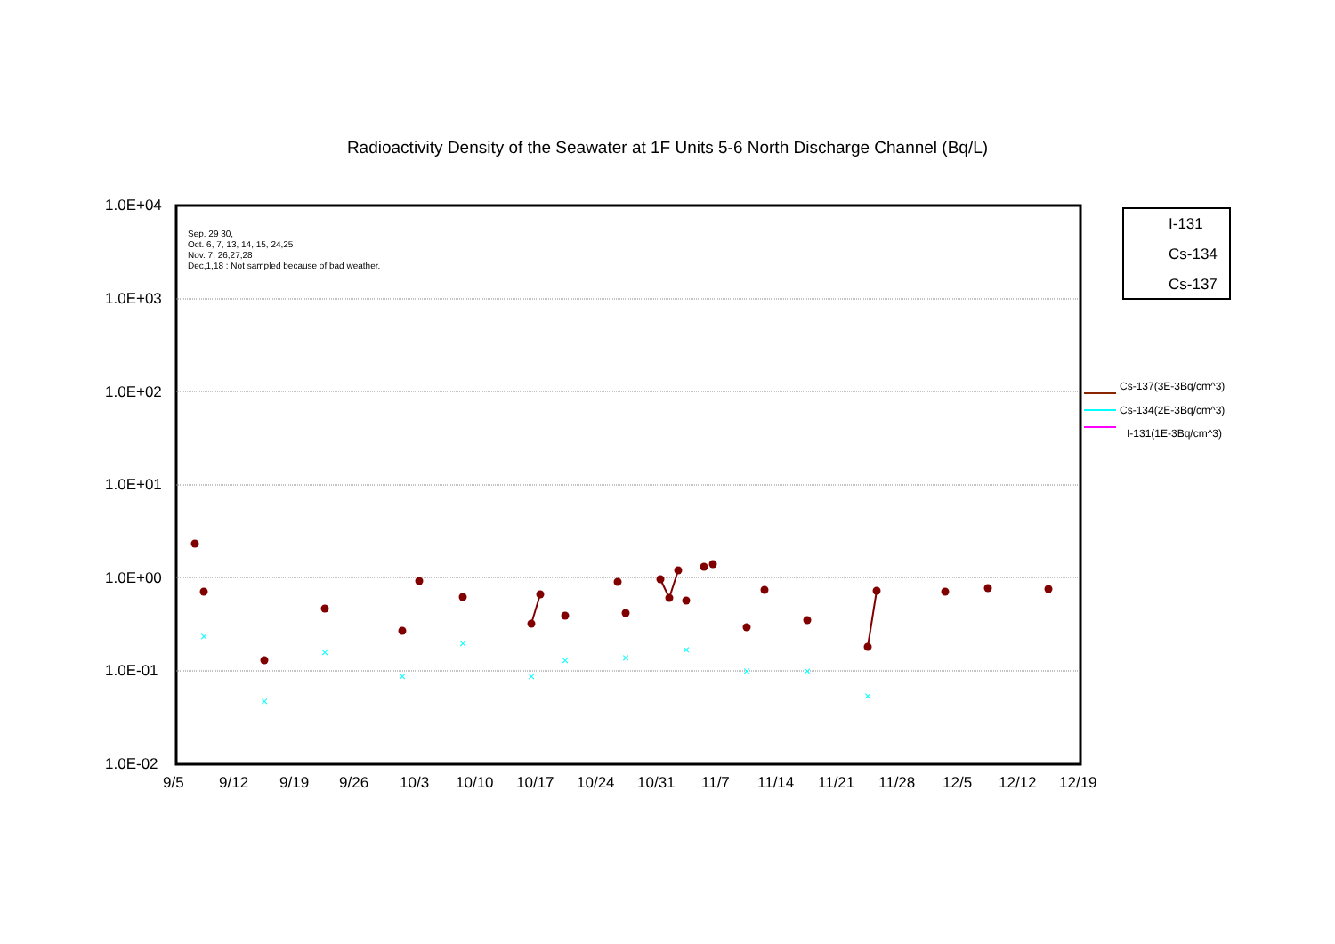Radioactivity Density of the Seawater at 1F Units 5-6 North Discharge Channel (Bq/L)
×
×
×
×
×
×
×
×
×
×
×
×
Sep. 29 30,
Oct. 6, 7, 13, 14, 15, 24,25
Nov. 7, 26,27,28
Dec,1,18 : Not sampled because of bad weather.
I-131
Cs-134
Cs-137
Cs-137(3E-3Bq/cm^3)
Cs-134(2E-3Bq/cm^3)
I-131(1E-3Bq/cm^3)
1.0E+04
1.0E+03
1.0E+02
1.0E+01
1.0E+00
1.0E-01
1.0E-02
9/5 9/12 9/19 9/26 10/3 10/10 10/17 10/24 10/31 11/7 11/14 11/21 11/28 12/5 12/12 12/19